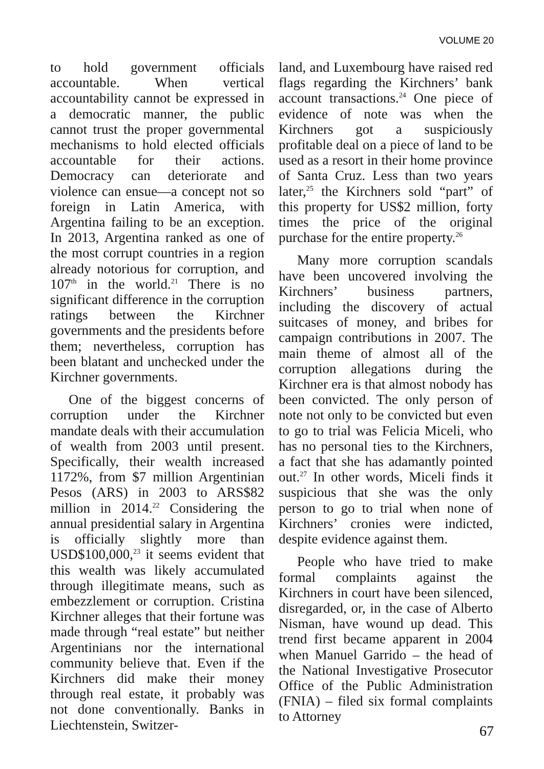VOLUME 20
to hold government officials accountable. When vertical accountability cannot be expressed in a democratic manner, the public cannot trust the proper governmental mechanisms to hold elected officials accountable for their actions. Democracy can deteriorate and violence can ensue—a concept not so foreign in Latin America, with Argentina failing to be an exception. In 2013, Argentina ranked as one of the most corrupt countries in a region already notorious for corruption, and 107<sup>th</sup> in the world.<sup>21</sup> There is no significant difference in the corruption ratings between the Kirchner governments and the presidents before them; nevertheless, corruption has been blatant and unchecked under the Kirchner governments.
One of the biggest concerns of corruption under the Kirchner mandate deals with their accumulation of wealth from 2003 until present. Specifically, their wealth increased 1172%, from $7 million Argentinian Pesos (ARS) in 2003 to ARS$82 million in 2014.<sup>22</sup> Considering the annual presidential salary in Argentina is officially slightly more than USD$100,000,<sup>23</sup> it seems evident that this wealth was likely accumulated through illegitimate means, such as embezzlement or corruption. Cristina Kirchner alleges that their fortune was made through “real estate” but neither Argentinians nor the international community believe that. Even if the Kirchners did make their money through real estate, it probably was not done conventionally. Banks in Liechtenstein, Switzer-
land, and Luxembourg have raised red flags regarding the Kirchners’ bank account transactions.<sup>24</sup> One piece of evidence of note was when the Kirchners got a suspiciously profitable deal on a piece of land to be used as a resort in their home province of Santa Cruz. Less than two years later,<sup>25</sup> the Kirchners sold “part” of this property for US$2 million, forty times the price of the original purchase for the entire property.<sup>26</sup>
Many more corruption scandals have been uncovered involving the Kirchners’ business partners, including the discovery of actual suitcases of money, and bribes for campaign contributions in 2007. The main theme of almost all of the corruption allegations during the Kirchner era is that almost nobody has been convicted. The only person of note not only to be convicted but even to go to trial was Felicia Miceli, who has no personal ties to the Kirchners, a fact that she has adamantly pointed out.<sup>27</sup> In other words, Miceli finds it suspicious that she was the only person to go to trial when none of Kirchners’ cronies were indicted, despite evidence against them.
People who have tried to make formal complaints against the Kirchners in court have been silenced, disregarded, or, in the case of Alberto Nisman, have wound up dead. This trend first became apparent in 2004 when Manuel Garrido – the head of the National Investigative Prosecutor Office of the Public Administration (FNIA) – filed six formal complaints to Attorney
67